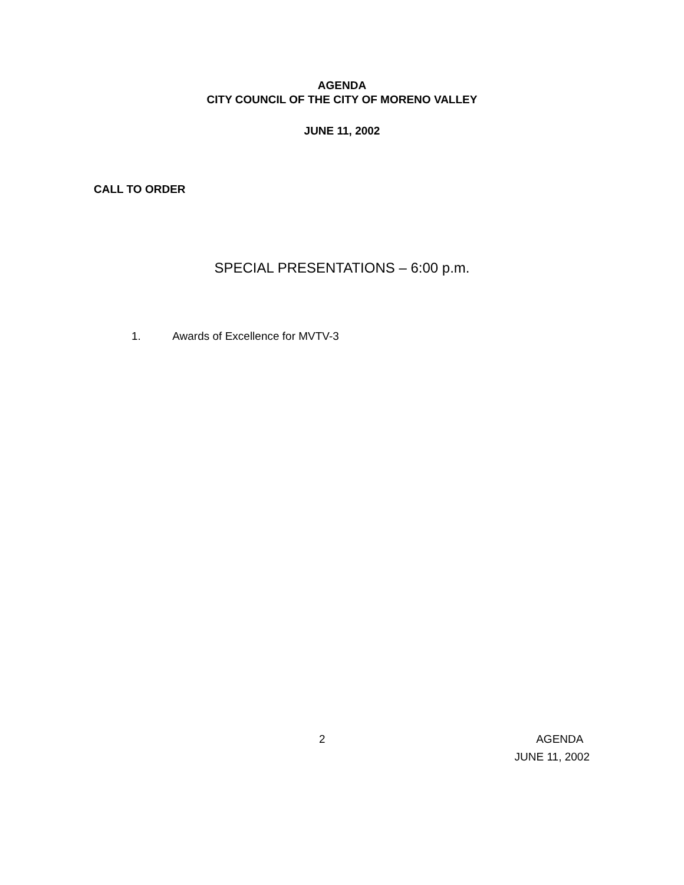AGENDA
CITY COUNCIL OF THE CITY OF MORENO VALLEY
JUNE 11, 2002
CALL TO ORDER
SPECIAL PRESENTATIONS – 6:00 p.m.
1. Awards of Excellence for MVTV-3
2
AGENDA
JUNE 11, 2002